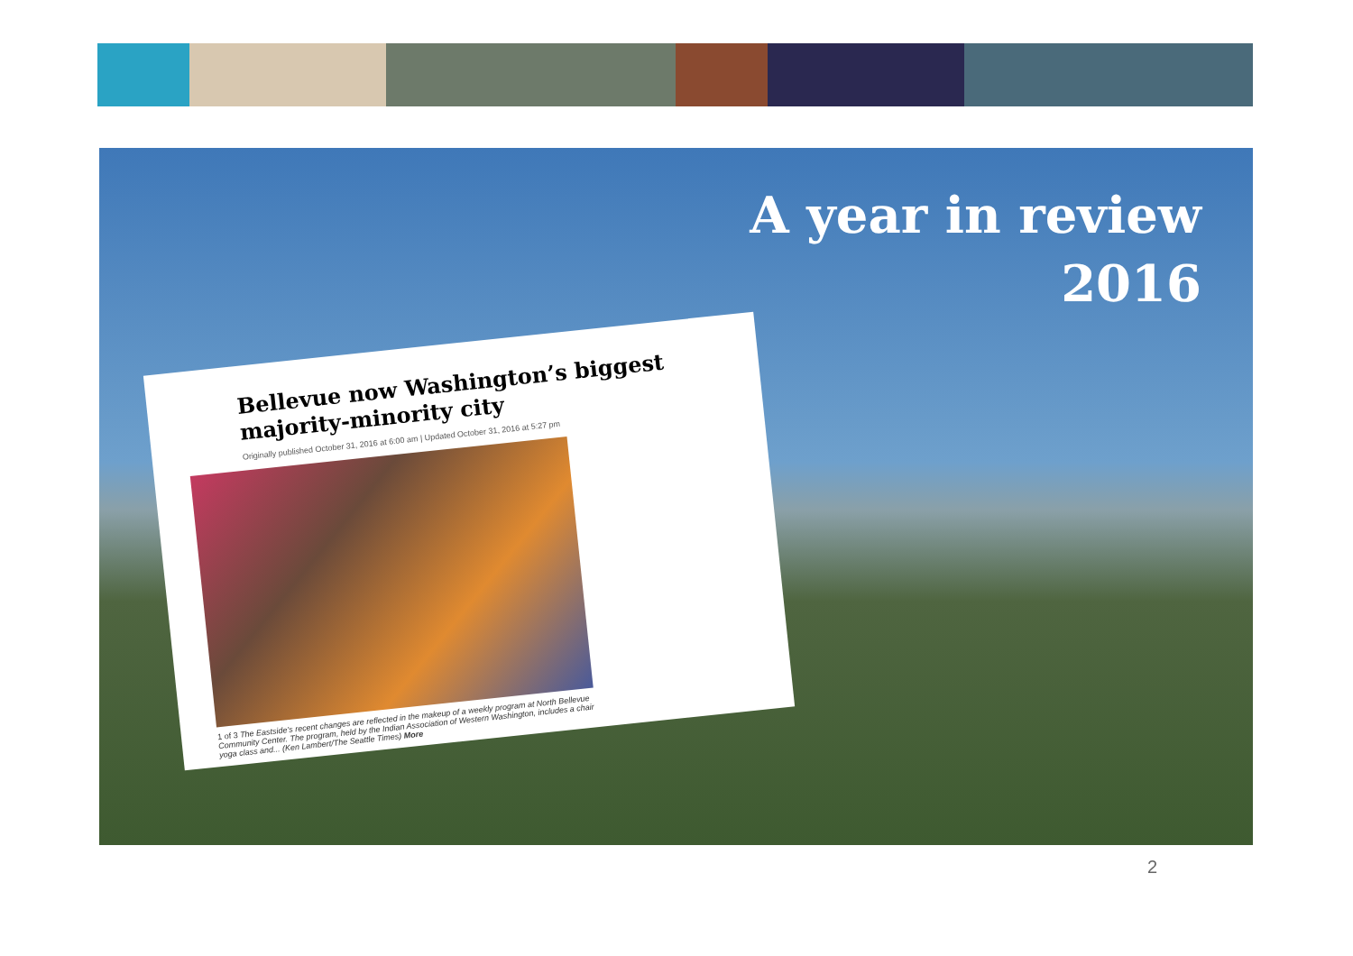A year in review
2016
Bellevue now Washington’s biggest majority-minority city
Originally published October 31, 2016 at 6:00 am | Updated October 31, 2016 at 5:27 pm
1 of 3 The Eastside’s recent changes are reflected in the makeup of a weekly program at North Bellevue Community Center. The program, held by the Indian Association of Western Washington, includes a chair yoga class and... (Ken Lambert/The Seattle Times) More
2